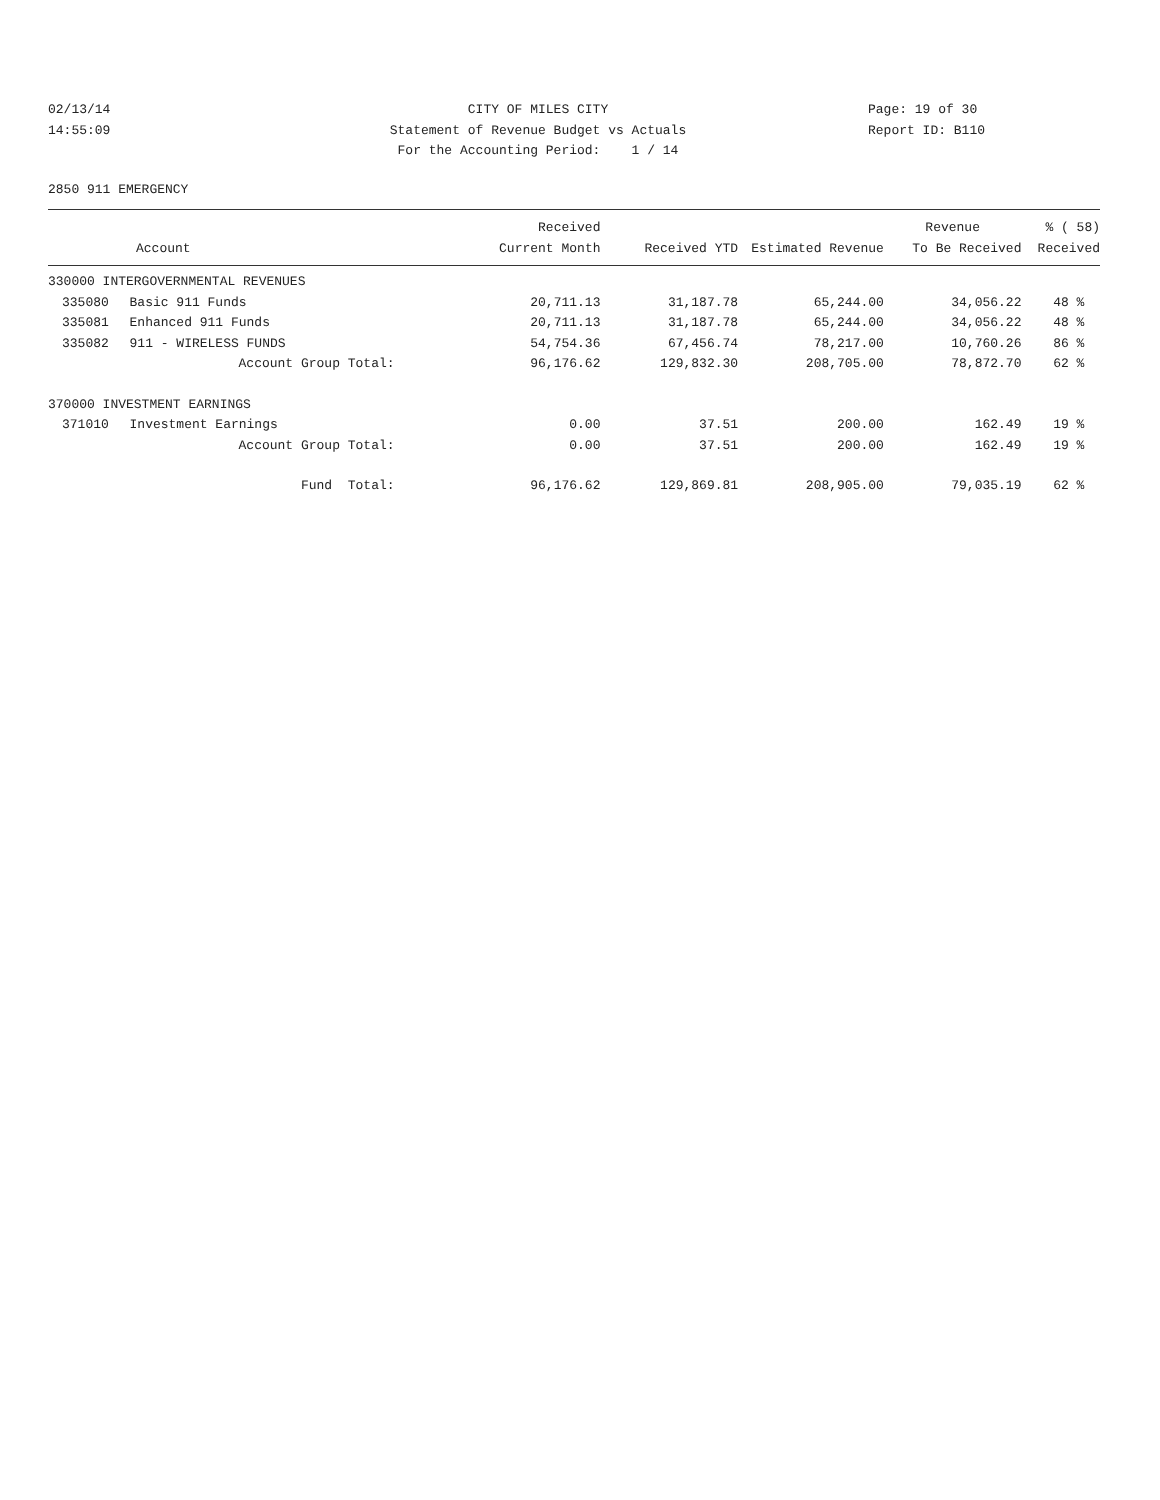02/13/14 14:55:09
CITY OF MILES CITY Statement of Revenue Budget vs Actuals For the Accounting Period: 1 / 14
Page: 19 of 30 Report ID: B110
2850 911 EMERGENCY
| | | Received | | | Revenue | % ( 58) |
| --- | --- | --- | --- | --- | --- | --- |
| Account | | Current Month | Received YTD | Estimated Revenue | To Be Received | Received |
| 330000 INTERGOVERNMENTAL REVENUES | | | | | | |
| 335080 | Basic 911 Funds | 20,711.13 | 31,187.78 | 65,244.00 | 34,056.22 | 48 % |
| 335081 | Enhanced 911 Funds | 20,711.13 | 31,187.78 | 65,244.00 | 34,056.22 | 48 % |
| 335082 | 911 - WIRELESS FUNDS | 54,754.36 | 67,456.74 | 78,217.00 | 10,760.26 | 86 % |
| | Account Group Total: | 96,176.62 | 129,832.30 | 208,705.00 | 78,872.70 | 62 % |
| 370000 INVESTMENT EARNINGS | | | | | | |
| 371010 | Investment Earnings | 0.00 | 37.51 | 200.00 | 162.49 | 19 % |
| | Account Group Total: | 0.00 | 37.51 | 200.00 | 162.49 | 19 % |
| | Fund Total: | 96,176.62 | 129,869.81 | 208,905.00 | 79,035.19 | 62 % |